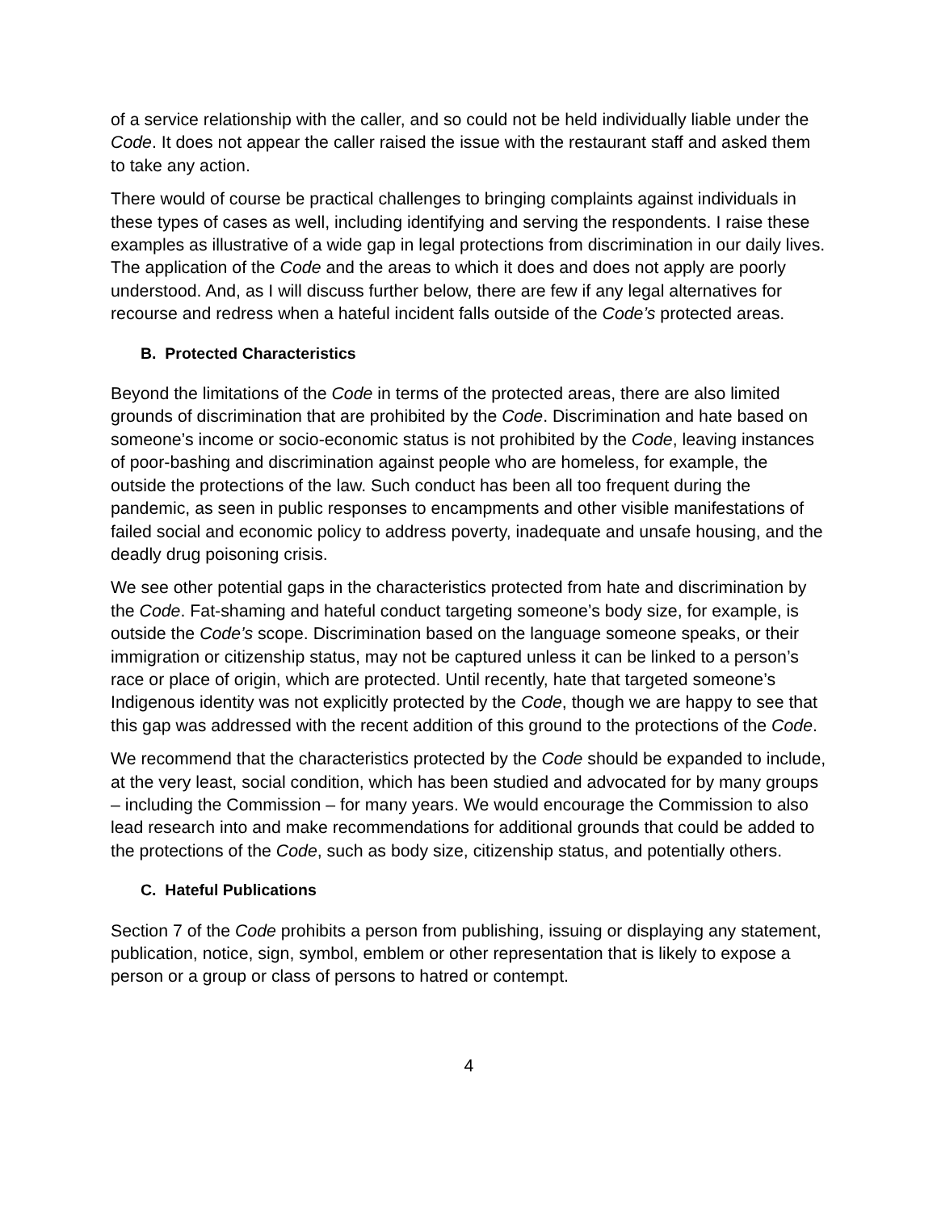of a service relationship with the caller, and so could not be held individually liable under the Code. It does not appear the caller raised the issue with the restaurant staff and asked them to take any action.
There would of course be practical challenges to bringing complaints against individuals in these types of cases as well, including identifying and serving the respondents. I raise these examples as illustrative of a wide gap in legal protections from discrimination in our daily lives. The application of the Code and the areas to which it does and does not apply are poorly understood. And, as I will discuss further below, there are few if any legal alternatives for recourse and redress when a hateful incident falls outside of the Code’s protected areas.
B. Protected Characteristics
Beyond the limitations of the Code in terms of the protected areas, there are also limited grounds of discrimination that are prohibited by the Code. Discrimination and hate based on someone’s income or socio-economic status is not prohibited by the Code, leaving instances of poor-bashing and discrimination against people who are homeless, for example, the outside the protections of the law. Such conduct has been all too frequent during the pandemic, as seen in public responses to encampments and other visible manifestations of failed social and economic policy to address poverty, inadequate and unsafe housing, and the deadly drug poisoning crisis.
We see other potential gaps in the characteristics protected from hate and discrimination by the Code. Fat-shaming and hateful conduct targeting someone’s body size, for example, is outside the Code’s scope. Discrimination based on the language someone speaks, or their immigration or citizenship status, may not be captured unless it can be linked to a person’s race or place of origin, which are protected. Until recently, hate that targeted someone’s Indigenous identity was not explicitly protected by the Code, though we are happy to see that this gap was addressed with the recent addition of this ground to the protections of the Code.
We recommend that the characteristics protected by the Code should be expanded to include, at the very least, social condition, which has been studied and advocated for by many groups – including the Commission – for many years. We would encourage the Commission to also lead research into and make recommendations for additional grounds that could be added to the protections of the Code, such as body size, citizenship status, and potentially others.
C. Hateful Publications
Section 7 of the Code prohibits a person from publishing, issuing or displaying any statement, publication, notice, sign, symbol, emblem or other representation that is likely to expose a person or a group or class of persons to hatred or contempt.
4